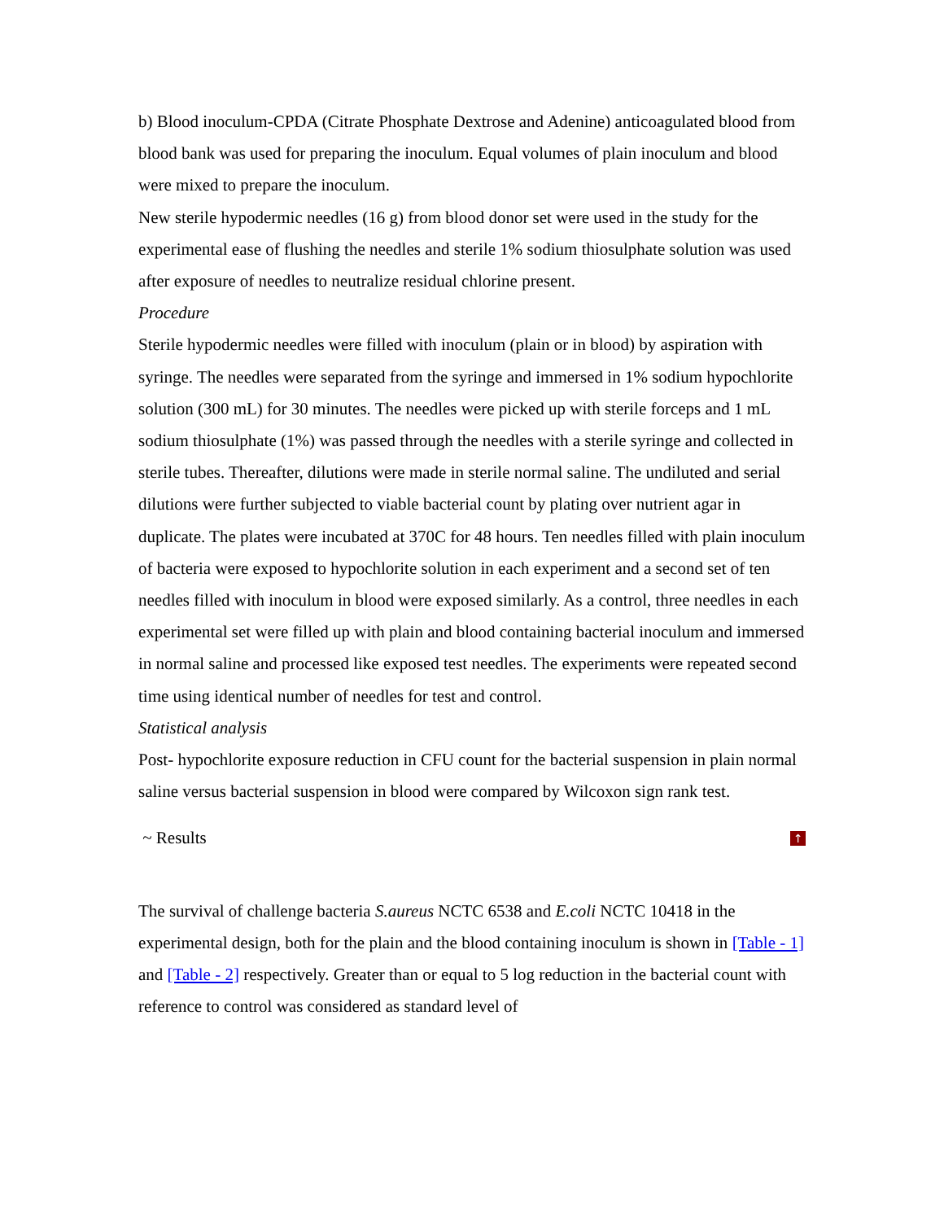b) Blood inoculum-CPDA (Citrate Phosphate Dextrose and Adenine) anticoagulated blood from blood bank was used for preparing the inoculum. Equal volumes of plain inoculum and blood were mixed to prepare the inoculum.
New sterile hypodermic needles (16 g) from blood donor set were used in the study for the experimental ease of flushing the needles and sterile 1% sodium thiosulphate solution was used after exposure of needles to neutralize residual chlorine present.
Procedure
Sterile hypodermic needles were filled with inoculum (plain or in blood) by aspiration with syringe. The needles were separated from the syringe and immersed in 1% sodium hypochlorite solution (300 mL) for 30 minutes. The needles were picked up with sterile forceps and 1 mL sodium thiosulphate (1%) was passed through the needles with a sterile syringe and collected in sterile tubes. Thereafter, dilutions were made in sterile normal saline. The undiluted and serial dilutions were further subjected to viable bacterial count by plating over nutrient agar in duplicate. The plates were incubated at 370C for 48 hours. Ten needles filled with plain inoculum of bacteria were exposed to hypochlorite solution in each experiment and a second set of ten needles filled with inoculum in blood were exposed similarly. As a control, three needles in each experimental set were filled up with plain and blood containing bacterial inoculum and immersed in normal saline and processed like exposed test needles. The experiments were repeated second time using identical number of needles for test and control.
Statistical analysis
Post- hypochlorite exposure reduction in CFU count for the bacterial suspension in plain normal saline versus bacterial suspension in blood were compared by Wilcoxon sign rank test.
~ Results ↑
The survival of challenge bacteria S.aureus NCTC 6538 and E.coli NCTC 10418 in the experimental design, both for the plain and the blood containing inoculum is shown in [Table - 1] and [Table - 2] respectively. Greater than or equal to 5 log reduction in the bacterial count with reference to control was considered as standard level of